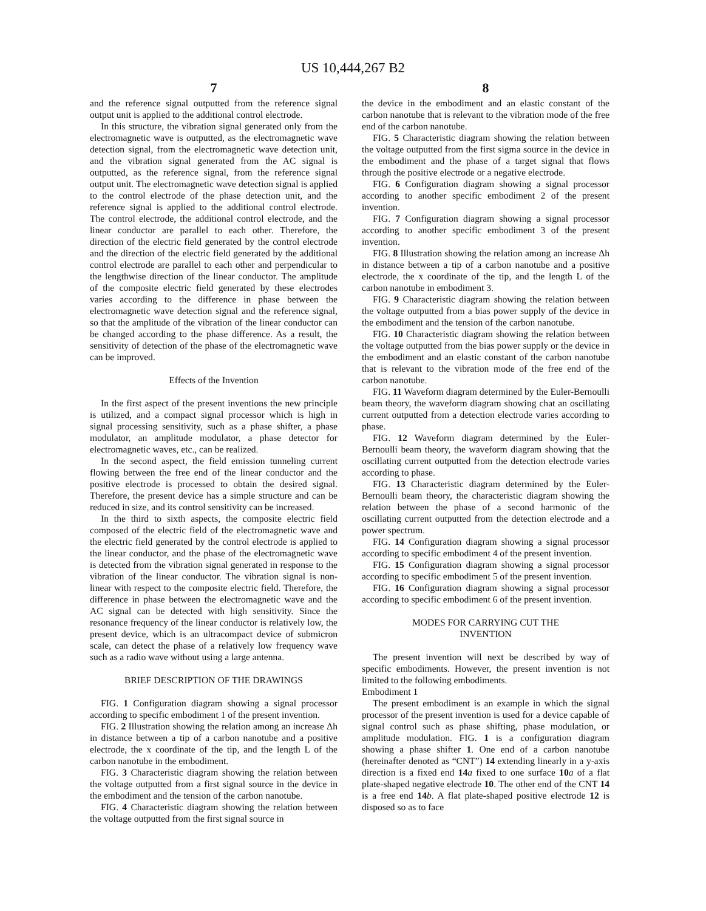US 10,444,267 B2
7
and the reference signal outputted from the reference signal output unit is applied to the additional control electrode.
In this structure, the vibration signal generated only from the electromagnetic wave is outputted, as the electromagnetic wave detection signal, from the electromagnetic wave detection unit, and the vibration signal generated from the AC signal is outputted, as the reference signal, from the reference signal output unit. The electromagnetic wave detection signal is applied to the control electrode of the phase detection unit, and the reference signal is applied to the additional control electrode. The control electrode, the additional control electrode, and the linear conductor are parallel to each other. Therefore, the direction of the electric field generated by the control electrode and the direction of the electric field generated by the additional control electrode are parallel to each other and perpendicular to the lengthwise direction of the linear conductor. The amplitude of the composite electric field generated by these electrodes varies according to the difference in phase between the electromagnetic wave detection signal and the reference signal, so that the amplitude of the vibration of the linear conductor can be changed according to the phase difference. As a result, the sensitivity of detection of the phase of the electromagnetic wave can be improved.
Effects of the Invention
In the first aspect of the present inventions the new principle is utilized, and a compact signal processor which is high in signal processing sensitivity, such as a phase shifter, a phase modulator, an amplitude modulator, a phase detector for electromagnetic waves, etc., can be realized.
In the second aspect, the field emission tunneling current flowing between the free end of the linear conductor and the positive electrode is processed to obtain the desired signal. Therefore, the present device has a simple structure and can be reduced in size, and its control sensitivity can be increased.
In the third to sixth aspects, the composite electric field composed of the electric field of the electromagnetic wave and the electric field generated by the control electrode is applied to the linear conductor, and the phase of the electromagnetic wave is detected from the vibration signal generated in response to the vibration of the linear conductor. The vibration signal is non-linear with respect to the composite electric field. Therefore, the difference in phase between the electromagnetic wave and the AC signal can be detected with high sensitivity. Since the resonance frequency of the linear conductor is relatively low, the present device, which is an ultracompact device of submicron scale, can detect the phase of a relatively low frequency wave such as a radio wave without using a large antenna.
BRIEF DESCRIPTION OF THE DRAWINGS
FIG. 1 Configuration diagram showing a signal processor according to specific embodiment 1 of the present invention.
FIG. 2 Illustration showing the relation among an increase Δh in distance between a tip of a carbon nanotube and a positive electrode, the x coordinate of the tip, and the length L of the carbon nanotube in the embodiment.
FIG. 3 Characteristic diagram showing the relation between the voltage outputted from a first signal source in the device in the embodiment and the tension of the carbon nanotube.
FIG. 4 Characteristic diagram showing the relation between the voltage outputted from the first signal source in
8
the device in the embodiment and an elastic constant of the carbon nanotube that is relevant to the vibration mode of the free end of the carbon nanotube.
FIG. 5 Characteristic diagram showing the relation between the voltage outputted from the first sigma source in the device in the embodiment and the phase of a target signal that flows through the positive electrode or a negative electrode.
FIG. 6 Configuration diagram showing a signal processor according to another specific embodiment 2 of the present invention.
FIG. 7 Configuration diagram showing a signal processor according to another specific embodiment 3 of the present invention.
FIG. 8 Illustration showing the relation among an increase Δh in distance between a tip of a carbon nanotube and a positive electrode, the x coordinate of the tip, and the length L of the carbon nanotube in embodiment 3.
FIG. 9 Characteristic diagram showing the relation between the voltage outputted from a bias power supply of the device in the embodiment and the tension of the carbon nanotube.
FIG. 10 Characteristic diagram showing the relation between the voltage outputted from the bias power supply or the device in the embodiment and an elastic constant of the carbon nanotube that is relevant to the vibration mode of the free end of the carbon nanotube.
FIG. 11 Waveform diagram determined by the Euler-Bernoulli beam theory, the waveform diagram showing chat an oscillating current outputted from a detection electrode varies according to phase.
FIG. 12 Waveform diagram determined by the Euler-Bernoulli beam theory, the waveform diagram showing that the oscillating current outputted from the detection electrode varies according to phase.
FIG. 13 Characteristic diagram determined by the Euler-Bernoulli beam theory, the characteristic diagram showing the relation between the phase of a second harmonic of the oscillating current outputted from the detection electrode and a power spectrum.
FIG. 14 Configuration diagram showing a signal processor according to specific embodiment 4 of the present invention.
FIG. 15 Configuration diagram showing a signal processor according to specific embodiment 5 of the present invention.
FIG. 16 Configuration diagram showing a signal processor according to specific embodiment 6 of the present invention.
MODES FOR CARRYING CUT THE
INVENTION
The present invention will next be described by way of specific embodiments. However, the present invention is not limited to the following embodiments.
Embodiment 1
The present embodiment is an example in which the signal processor of the present invention is used for a device capable of signal control such as phase shifting, phase modulation, or amplitude modulation. FIG. 1 is a configuration diagram showing a phase shifter 1. One end of a carbon nanotube (hereinafter denoted as “CNT”) 14 extending linearly in a y-axis direction is a fixed end 14 a fixed to one surface 10 a of a flat plate-shaped negative electrode 10. The other end of the CNT 14 is a free end 14 b. A flat plate-shaped positive electrode 12 is disposed so as to face